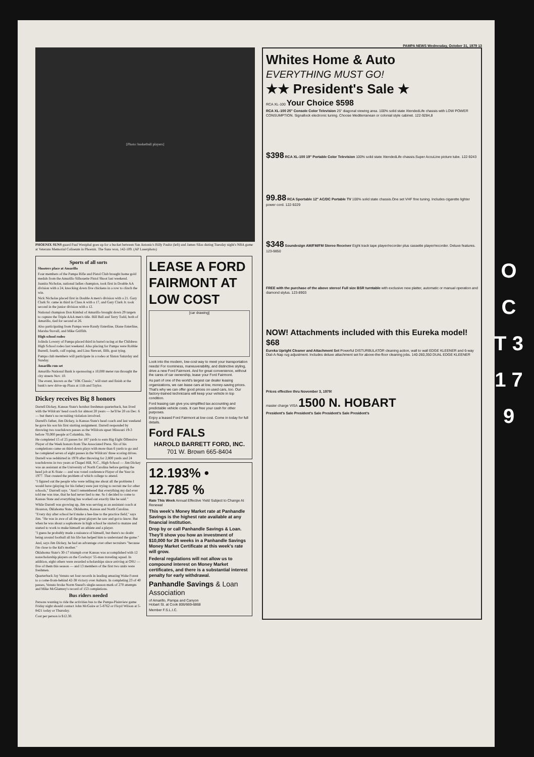PAMPA NEWS Wednesday, October 31, 1979 13
[Photo: basketball players]
PHOENIX SUNS guard Paul Westphal goes up for a bucket between San Antonio's Billy Paultz (left) and James Silas during Tuesday night's NBA game at Veterans Memorial Coliseum in Phoenix. The Suns won, 142-109. (AP Laserphoto)
Sports of all sorts
Shooters place at Amarillo
Four members of the Pampa Rifle and Pistol Club brought home gold medals from the Amarillo Silhouette Pistol Shoot last weekend.
Juanita Nicholas, national ladies champion, took first in Double AA division with a 24, knocking down five chickens in a row to clinch the win.
Nick Nicholas placed first in Double A men's division with a 21. Gary Clark Sr. came in third in Class A with a 17, and Gary Clark Jr. took second in the junior division with a 12.
National champion Don Kimbal of Amarillo brought down 29 targets to capture the Triple AAA men's title. Bill Ball and Terry Todd, both of Amarillo, tied for second at 26.
Also participating from Pampa were Randy Enterline, Diane Enterline, Marsha Stovall, and Mike Griffith.
High school rodeo
Jolinda Lowery of Pampa placed third in barrel racing at the Childress High School rodeo last weekend. Also placing for Pampa were Robbie Burrell, fourth, calf roping, and Lina Stewart, fifth, goat tying.
Pampa club members will participate in a rodeo at Slaton Saturday and Sunday.
Amarillo run set
Amarillo National Bank is sponsoring a 10,000 meter run throught the city streets Nov. 10.
The event, known as the "10K Classic," will start and finish at the bank's new drive-up Plaza at 11th and Taylor.
Dickey receives Big 8 honors
Darrell Dickey, Kansas State's hotshot freshman quarterback, has lived with the Wildcats' head coach for almost 20 years — he'll be 20 on Dec. 6 — but there's no recruiting violation involved.
Darrell's father, Jim Dickey, is Kansas State's head coach and last weekend he gave his son his first starting assignment. Darrell responded by throwing two touchdown passes as the Wildcats upset Missouri 19-3 before 70,000 people at Columbia, Mo.
He completed 15 of 25 passes for 187 yards to earn Big Eight Offensive Player of the Week honors from The Associated Press. Six of his completions came on third-down plays with more than 6 yards to go and he completed seven of eight passes in the Wildcats' three scoring drives.
Darrell was redshirted in 1978 after throwing for 2,800 yards and 24 touchdowns in two years at Chapel Hill, N.C., High School — Jim Dickey was an assistant at the University of North Carolina before getting the head job at K-State — and was voted conference Player of the Year in 1977. That created the problem of which college to attend.
"I figured out the people who were telling me about all the problems I would have (playing for his father) were just trying to recruit me for other schools," Darrrell says. "And I remembered that everything my dad ever told me was true, that he had never lied to me. So I decided to come to Kansas State and everything has worked out exactly like he said."
While Darrell was growing up, Jim was serving as an assistant coach at Houston, Oklahoma State, Oklahoma, Kansas and North Carolina.
"Every day after school he'd make a bee-line to the practice field," says Jim. "He was in awe of all the great players he saw and got to know. But when he was about a sophomore in high school he started to mature and started to work to make himself an athlete and a player.
"I guess he probably made a nuisance of himself, but there's no doubt being around football all his life has helped him to understand the game."
And, says Jim Dickey, he had an advantage over other recruiters "because I'm close to the kid's mother."
Oklahoma State's 30-17 triumph over Kansas was accomplished with 12 nonscholarship players on the Cowboys' 55-man traveling squad. In addition, eight others were awarded scholarships since arriving at OSU — five of them this season — and 13 members of the first two units were freshmen.
Quarterback Jay Venuto set four records in leading amazing Wake Forest to a come-from-behind 42-38 victory over Auburn. In completing 23 of 40 passes, Venuto broke Norm Snead's single-season mark of 270 attempts and Mike McGlamrey's record of 153 completions.
Bus riders needed
Persons wanting to ride the activities bus to the Pampa-Plainview game Friday night should contact John McGuire at 5-8762 or Floyd Wilson at 5-8421 today or Thursday.
Cost per person is $12.30.
LEASE A FORD FAIRMONT AT LOW COST
[car drawing]
Look into the modern, low-cost way to meet your transportation needs! For roominess, maneuverability, and distinctive styling, drive a new Ford Fairmont. And for great convenience, without the cares of car ownership, lease your Ford Fairmont.
As part of one of the world's largest car dealer leasing organizations, we can lease cars at low, money-saving prices. That's why we can offer good prices on used cars, too. Our factory-trained technicians will keep your vehicle in top condition.
Ford leasing can give you simplified tax accounting and predictable vehicle costs. It can free your cash for other purposes.
Enjoy a leased Ford Fairmont at low cost. Come in today for full details.
Ford FALS
HAROLD BARRETT FORD, INC.
701 W. Brown 665-8404
12.193% • 12.785 %
Rate This Week Annual Effective Yield Subject to Change At Renewal
This week's Money Market rate at Panhandle Savings is the highest rate available at any financial institution.
Drop by or call Panhandle Savings & Loan. They'll show you how an investment of $10,000 for 26 weeks in a Panhandle Savings Money Market Certificate at this week's rate will grow.
Federal regulations will not allow us to compound interest on Money Market certificates, and there is a substantial interest penalty for early withdrawal.
Panhandle Savings & Loan Association
of Amarillo, Pampa and Canyon
Hobart St. at Cook 806/669-6868
Member F.S.L.I.C.
Whites Home & Auto
EVERYTHING MUST GO!
★★ President's Sale ★
RCA XL-100 Your Choice $598
RCA XL-100 25" Console Color Television 25" diagonal viewing area. 100% solid state XtendedLife chassis with LOW POWER CONSUMPTION. Signallock electronic tuning. Choose Mediterranean or colonial style cabinet. 122-9284,8
$398 RCA XL-100 19" Portable Color Television 100% solid state XtendedLife chassis.Super AccuLine picture tube. 122-9243
99.88 RCA Sportable 12" AC/DC Portable TV 100% solid state chassis.One set VHF fine tuning. Includes cigarette lighter power cord. 122-9229
$348 Soundesign AM/FM/FM Stereo Receiver Eight track tape player/recorder plus cassette player/recorder. Deluxe features. 123-9850
FREE with the purchase of the above stereo! Full size BSR turntable with exclusive new platter, automatic or manual operation and diamond stylus. 123-8903
NOW! Attachments included with this Eureka model! $68
Eureka Upright Cleaner and Attachment Set Powerful DISTURBULATOR cleaning action, wall to wall EDGE KLEENER and 6-way Dial-A-Nap rug adjustment. Includes deluxe attachment set for above-the-floor cleaning jobs. 140-260,350 DUAL EDGE KLEENER
Prices effective thru November 3, 1979!
master charge VISA 1500 N. HOBART
President's Sale President's Sale President's Sale President's
O C T 3 1 7 9